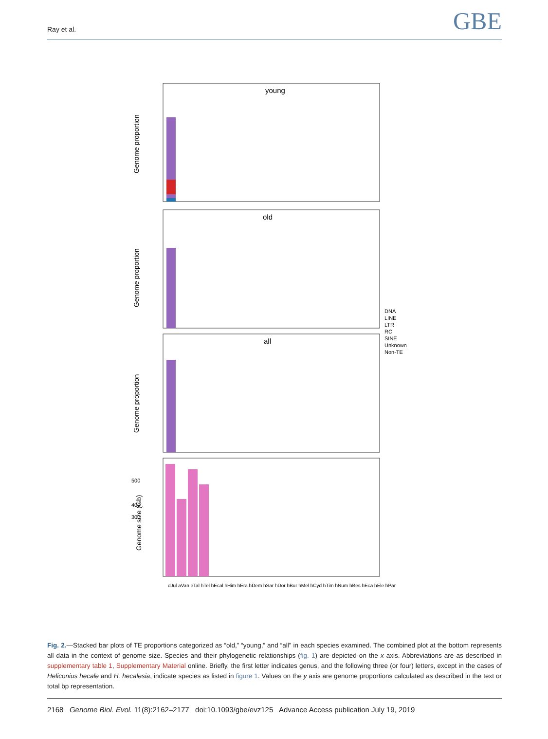Ray et al. GBE
young
old
all
Genome proportion
Genome proportion
Genome proportion
Genome size (Gb)
500
400
300
DNA
LINE
LTR
RC
SINE
Unknown
Non-TE
dJul aVan eTal hTel hEcal hHim hEra hDem hSar hDor hBur hMel hCyd hTim hNum hBes hEca hEle hPar
Fig. 2.—Stacked bar plots of TE proportions categorized as “old,” “young,” and “all” in each species examined. The combined plot at the bottom represents all data in the context of genome size. Species and their phylogenetic relationships (fig. 1) are depicted on the x axis. Abbreviations are as described in supplementary table 1, Supplementary Material online. Briefly, the first letter indicates genus, and the following three (or four) letters, except in the cases of Heliconius hecale and H. hecalesia, indicate species as listed in figure 1. Values on the y axis are genome proportions calculated as described in the text or total bp representation.
2168 Genome Biol. Evol. 11(8):2162–2177 doi:10.1093/gbe/evz125 Advance Access publication July 19, 2019